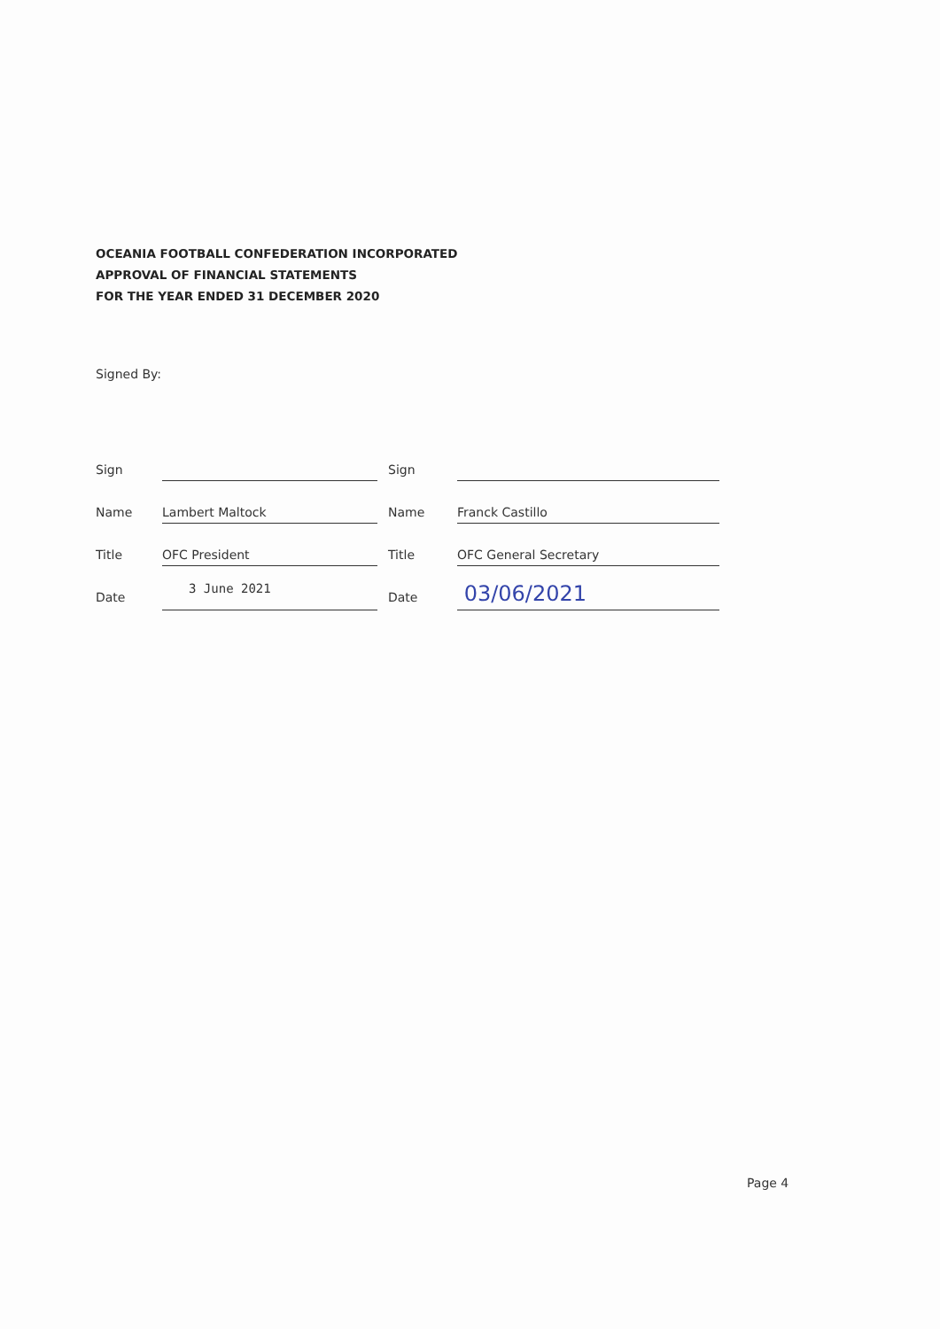OCEANIA FOOTBALL CONFEDERATION INCORPORATED
APPROVAL OF FINANCIAL STATEMENTS
FOR THE YEAR ENDED 31 DECEMBER 2020
Signed By:
Sign Sign
Name Lambert Maltock Name Franck Castillo
Title OFC President Title OFC General Secretary
Date 3 June 2021 Date 03/06/2021
Page 4